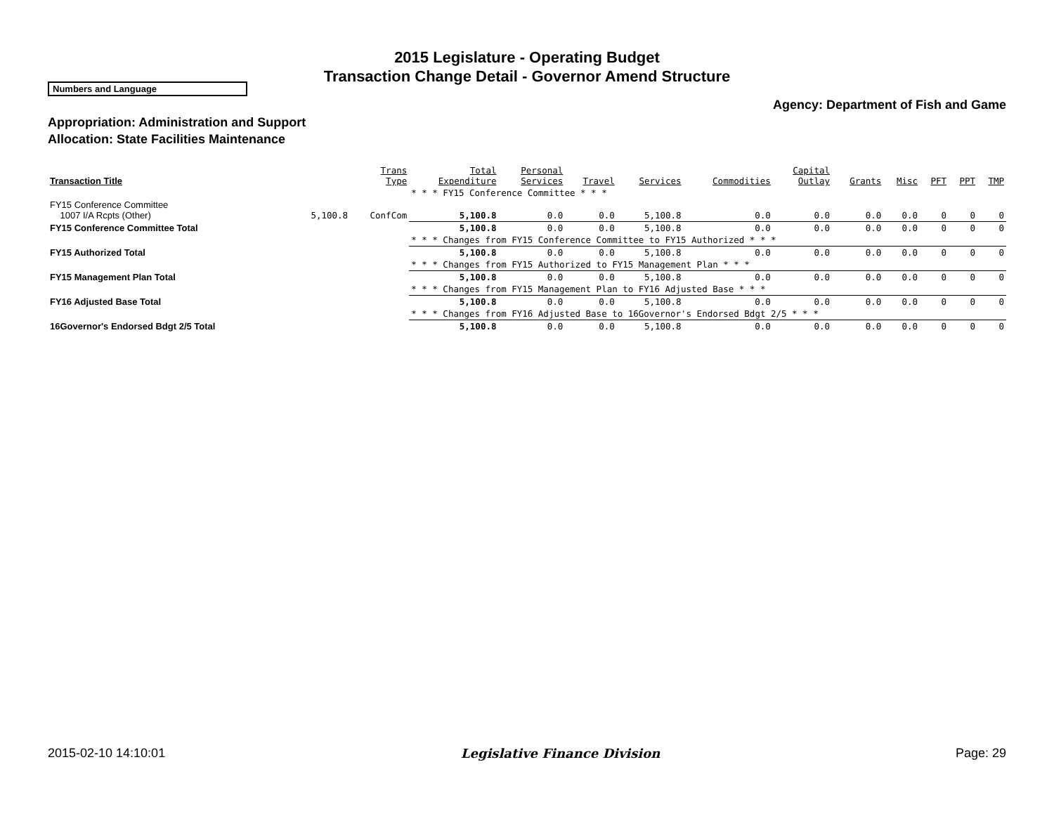2015 Legislature - Operating Budget
Transaction Change Detail - Governor Amend Structure
Numbers and Language
Agency: Department of Fish and Game
Appropriation: Administration and Support
Allocation: State Facilities Maintenance
| Transaction Title | | Trans Type | Total Expenditure | Personal Services | Travel | Services | Commodities | Capital Outlay | Grants | Misc | PFT | PPT | TMP |
| --- | --- | --- | --- | --- | --- | --- | --- | --- | --- | --- | --- | --- | --- |
| | | | * * * FY15 Conference Committee * * * | | | | | | | | | | |
| FY15 Conference Committee 1007 I/A Rcpts (Other) | 5,100.8 | ConfCom | 5,100.8 | 0.0 | 0.0 | 5,100.8 | 0.0 | 0.0 | 0.0 | 0.0 | 0 | 0 | 0 |
| FY15 Conference Committee Total | | | 5,100.8 | 0.0 | 0.0 | 5,100.8 | 0.0 | 0.0 | 0.0 | 0.0 | 0 | 0 | 0 |
| | | | * * * Changes from FY15 Conference Committee to FY15 Authorized * * * | | | | | | | | | | |
| FY15 Authorized Total | | | 5,100.8 | 0.0 | 0.0 | 5,100.8 | 0.0 | 0.0 | 0.0 | 0.0 | 0 | 0 | 0 |
| | | | * * * Changes from FY15 Authorized to FY15 Management Plan * * * | | | | | | | | | | |
| FY15 Management Plan Total | | | 5,100.8 | 0.0 | 0.0 | 5,100.8 | 0.0 | 0.0 | 0.0 | 0.0 | 0 | 0 | 0 |
| | | | * * * Changes from FY15 Management Plan to FY16 Adjusted Base * * * | | | | | | | | | | |
| FY16 Adjusted Base Total | | | 5,100.8 | 0.0 | 0.0 | 5,100.8 | 0.0 | 0.0 | 0.0 | 0.0 | 0 | 0 | 0 |
| | | | * * * Changes from FY16 Adjusted Base to 16Governor's Endorsed Bdgt 2/5 * * * | | | | | | | | | | |
| 16Governor's Endorsed Bdgt 2/5 Total | | | 5,100.8 | 0.0 | 0.0 | 5,100.8 | 0.0 | 0.0 | 0.0 | 0.0 | 0 | 0 | 0 |
2015-02-10 14:10:01 Legislative Finance Division Page: 29